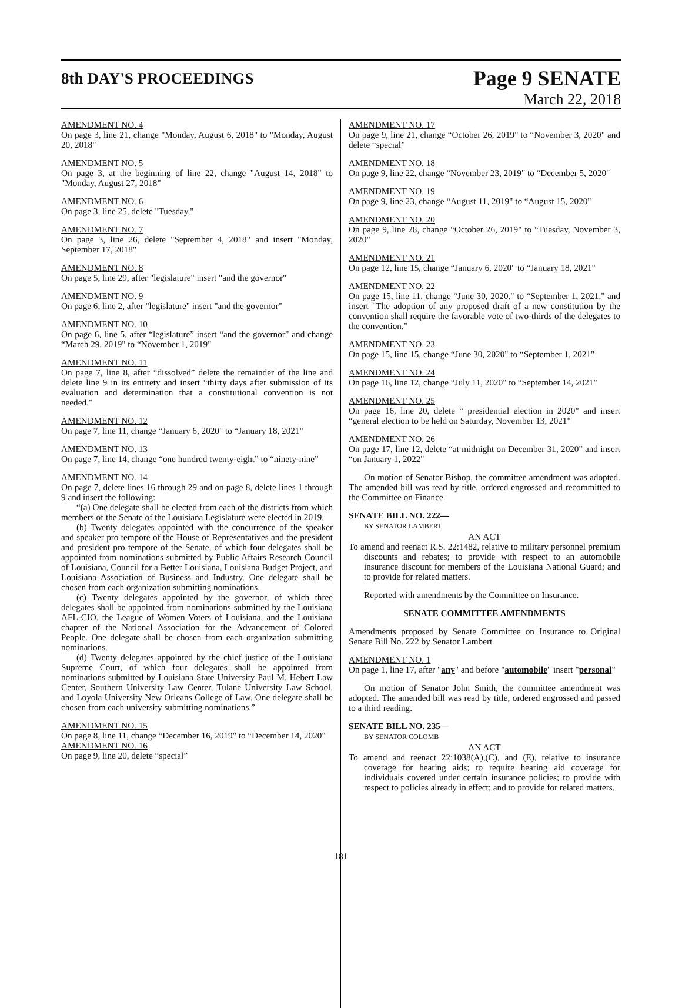8th DAY'S PROCEEDINGS
Page 9 SENATE
March 22, 2018
AMENDMENT NO. 4
On page 3, line 21, change "Monday, August 6, 2018" to "Monday, August 20, 2018"
AMENDMENT NO. 5
On page 3, at the beginning of line 22, change "August 14, 2018" to "Monday, August 27, 2018"
AMENDMENT NO. 6
On page 3, line 25, delete "Tuesday,"
AMENDMENT NO. 7
On page 3, line 26, delete "September 4, 2018" and insert "Monday, September 17, 2018"
AMENDMENT NO. 8
On page 5, line 29, after "legislature" insert "and the governor"
AMENDMENT NO. 9
On page 6, line 2, after "legislature" insert "and the governor"
AMENDMENT NO. 10
On page 6, line 5, after “legislature” insert “and the governor” and change “March 29, 2019" to “November 1, 2019"
AMENDMENT NO. 11
On page 7, line 8, after “dissolved” delete the remainder of the line and delete line 9 in its entirety and insert “thirty days after submission of its evaluation and determination that a constitutional convention is not needed.”
AMENDMENT NO. 12
On page 7, line 11, change “January 6, 2020" to “January 18, 2021"
AMENDMENT NO. 13
On page 7, line 14, change “one hundred twenty-eight” to “ninety-nine”
AMENDMENT NO. 14
On page 7, delete lines 16 through 29 and on page 8, delete lines 1 through 9 and insert the following:
“(a) One delegate shall be elected from each of the districts from which members of the Senate of the Louisiana Legislature were elected in 2019.
(b) Twenty delegates appointed with the concurrence of the speaker and speaker pro tempore of the House of Representatives and the president and president pro tempore of the Senate, of which four delegates shall be appointed from nominations submitted by Public Affairs Research Council of Louisiana, Council for a Better Louisiana, Louisiana Budget Project, and Louisiana Association of Business and Industry. One delegate shall be chosen from each organization submitting nominations.
(c) Twenty delegates appointed by the governor, of which three delegates shall be appointed from nominations submitted by the Louisiana AFL-CIO, the League of Women Voters of Louisiana, and the Louisiana chapter of the National Association for the Advancement of Colored People. One delegate shall be chosen from each organization submitting nominations.
(d) Twenty delegates appointed by the chief justice of the Louisiana Supreme Court, of which four delegates shall be appointed from nominations submitted by Louisiana State University Paul M. Hebert Law Center, Southern University Law Center, Tulane University Law School, and Loyola University New Orleans College of Law. One delegate shall be chosen from each university submitting nominations.”
AMENDMENT NO. 15
On page 8, line 11, change “December 16, 2019" to “December 14, 2020"
AMENDMENT NO. 16
On page 9, line 20, delete “special”
AMENDMENT NO. 17
On page 9, line 21, change “October 26, 2019" to “November 3, 2020" and delete “special”
AMENDMENT NO. 18
On page 9, line 22, change “November 23, 2019" to “December 5, 2020"
AMENDMENT NO. 19
On page 9, line 23, change “August 11, 2019" to “August 15, 2020"
AMENDMENT NO. 20
On page 9, line 28, change “October 26, 2019" to “Tuesday, November 3, 2020"
AMENDMENT NO. 21
On page 12, line 15, change “January 6, 2020" to “January 18, 2021"
AMENDMENT NO. 22
On page 15, line 11, change “June 30, 2020." to “September 1, 2021." and insert "The adoption of any proposed draft of a new constitution by the convention shall require the favorable vote of two-thirds of the delegates to the convention.”
AMENDMENT NO. 23
On page 15, line 15, change “June 30, 2020" to “September 1, 2021"
AMENDMENT NO. 24
On page 16, line 12, change “July 11, 2020" to “September 14, 2021"
AMENDMENT NO. 25
On page 16, line 20, delete “ presidential election in 2020" and insert “general election to be held on Saturday, November 13, 2021"
AMENDMENT NO. 26
On page 17, line 12, delete “at midnight on December 31, 2020" and insert “on January 1, 2022"
On motion of Senator Bishop, the committee amendment was adopted. The amended bill was read by title, ordered engrossed and recommitted to the Committee on Finance.
SENATE BILL NO. 222—
BY SENATOR LAMBERT
AN ACT
To amend and reenact R.S. 22:1482, relative to military personnel premium discounts and rebates; to provide with respect to an automobile insurance discount for members of the Louisiana National Guard; and to provide for related matters.
Reported with amendments by the Committee on Insurance.
SENATE COMMITTEE AMENDMENTS
Amendments proposed by Senate Committee on Insurance to Original Senate Bill No. 222 by Senator Lambert
AMENDMENT NO. 1
On page 1, line 17, after "any" and before "automobile" insert "personal"
On motion of Senator John Smith, the committee amendment was adopted. The amended bill was read by title, ordered engrossed and passed to a third reading.
SENATE BILL NO. 235—
BY SENATOR COLOMB
AN ACT
To amend and reenact 22:1038(A),(C), and (E), relative to insurance coverage for hearing aids; to require hearing aid coverage for individuals covered under certain insurance policies; to provide with respect to policies already in effect; and to provide for related matters.
181